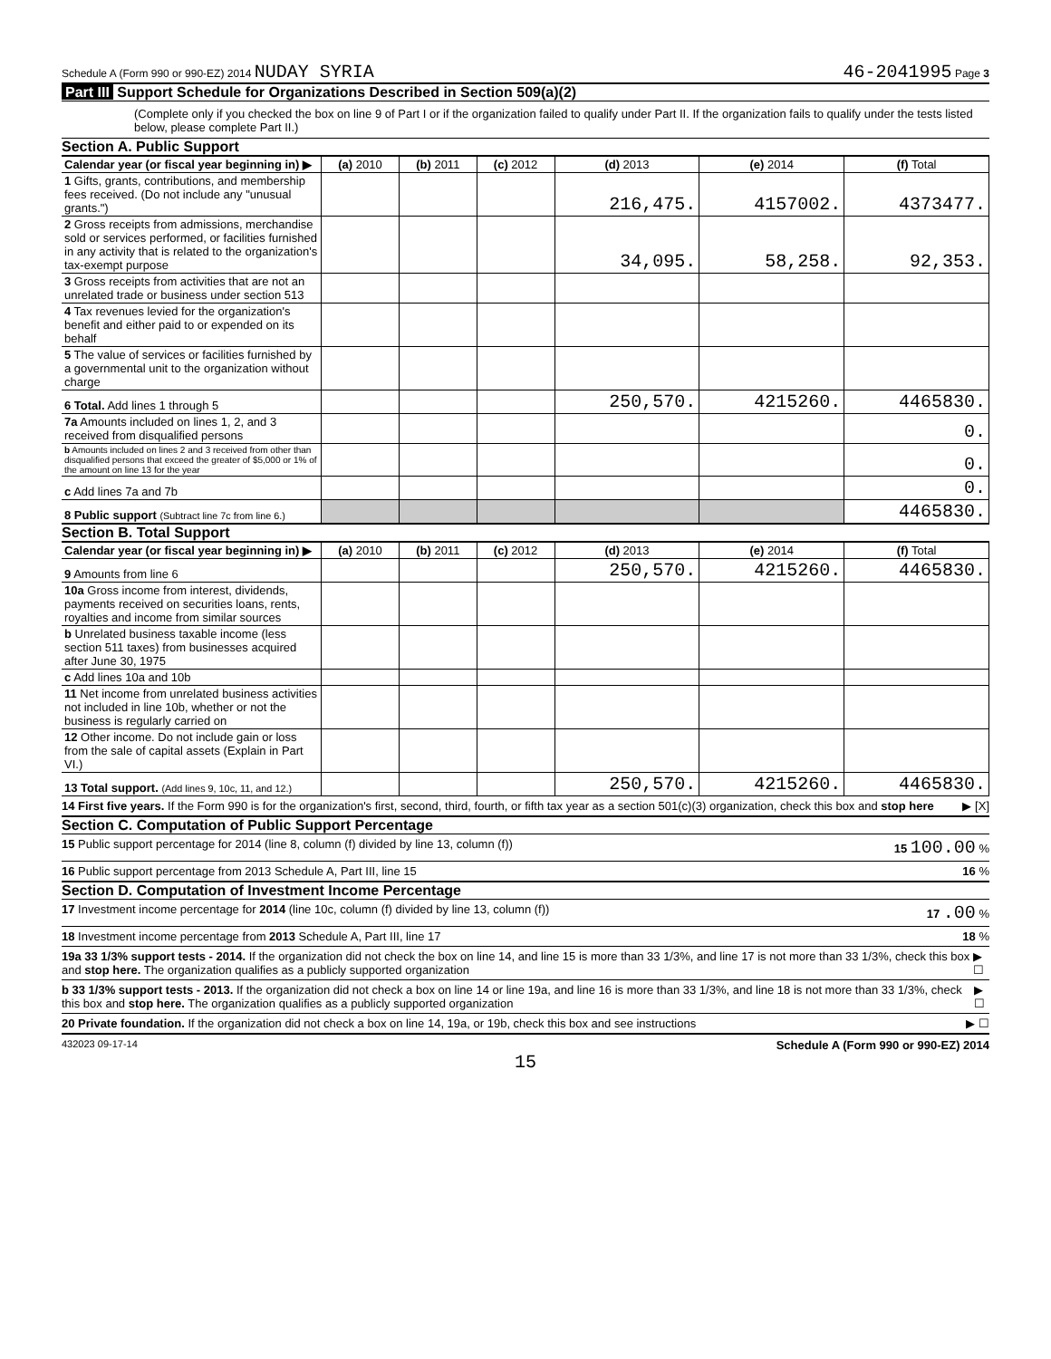Schedule A (Form 990 or 990-EZ) 2014 NUDAY SYRIA
46-2041995 Page 3
Part III Support Schedule for Organizations Described in Section 509(a)(2)
(Complete only if you checked the box on line 9 of Part I or if the organization failed to qualify under Part II. If the organization fails to qualify under the tests listed below, please complete Part II.)
Section A. Public Support
| Calendar year (or fiscal year beginning in) ▶ | (a) 2010 | (b) 2011 | (c) 2012 | (d) 2013 | (e) 2014 | (f) Total |
| 1 Gifts, grants, contributions, and membership fees received. (Do not include any "unusual grants.") | | | | 216,475. | 4157002. | 4373477. |
| 2 Gross receipts from admissions, merchandise sold or services performed, or facilities furnished in any activity that is related to the organization's tax-exempt purpose | | | | 34,095. | 58,258. | 92,353. |
| 3 Gross receipts from activities that are not an unrelated trade or business under section 513 | | | | | | |
| 4 Tax revenues levied for the organization's benefit and either paid to or expended on its behalf | | | | | | |
| 5 The value of services or facilities furnished by a governmental unit to the organization without charge | | | | | | |
| 6 Total. Add lines 1 through 5 | | | | 250,570. | 4215260. | 4465830. |
| 7a Amounts included on lines 1, 2, and 3 received from disqualified persons | | | | | | 0. |
| b Amounts included on lines 2 and 3 received from other than disqualified persons that exceed the greater of $5,000 or 1% of the amount on line 13 for the year | | | | | | 0. |
| c Add lines 7a and 7b | | | | | | 0. |
| 8 Public support (Subtract line 7c from line 6.) | | | | | | 4465830. |
Section B. Total Support
| Calendar year (or fiscal year beginning in) ▶ | (a) 2010 | (b) 2011 | (c) 2012 | (d) 2013 | (e) 2014 | (f) Total |
| 9 Amounts from line 6 | | | | 250,570. | 4215260. | 4465830. |
| 10a Gross income from interest, dividends, payments received on securities loans, rents, royalties and income from similar sources | | | | | | |
| b Unrelated business taxable income (less section 511 taxes) from businesses acquired after June 30, 1975 | | | | | | |
| c Add lines 10a and 10b | | | | | | |
| 11 Net income from unrelated business activities not included in line 10b, whether or not the business is regularly carried on | | | | | | |
| 12 Other income. Do not include gain or loss from the sale of capital assets (Explain in Part VI.) | | | | | | |
| 13 Total support. (Add lines 9, 10c, 11, and 12.) | | | | 250,570. | 4215260. | 4465830. |
14 First five years. If the Form 990 is for the organization's first, second, third, fourth, or fifth tax year as a section 501(c)(3) organization, check this box and stop here
▶ [X]
Section C. Computation of Public Support Percentage
15 Public support percentage for 2014 (line 8, column (f) divided by line 13, column (f))
15 100.00 %
16 Public support percentage from 2013 Schedule A, Part III, line 15
16 %
Section D. Computation of Investment Income Percentage
17 Investment income percentage for 2014 (line 10c, column (f) divided by line 13, column (f))
17 .00 %
18 Investment income percentage from 2013 Schedule A, Part III, line 17
18 %
19a 33 1/3% support tests - 2014. If the organization did not check the box on line 14, and line 15 is more than 33 1/3%, and line 17 is not more than 33 1/3%, check this box and stop here. The organization qualifies as a publicly supported organization
▶ ☐
b 33 1/3% support tests - 2013. If the organization did not check a box on line 14 or line 19a, and line 16 is more than 33 1/3%, and line 18 is not more than 33 1/3%, check this box and stop here. The organization qualifies as a publicly supported organization
▶ ☐
20 Private foundation. If the organization did not check a box on line 14, 19a, or 19b, check this box and see instructions
▶ ☐
432023 09-17-14
Schedule A (Form 990 or 990-EZ) 2014
15